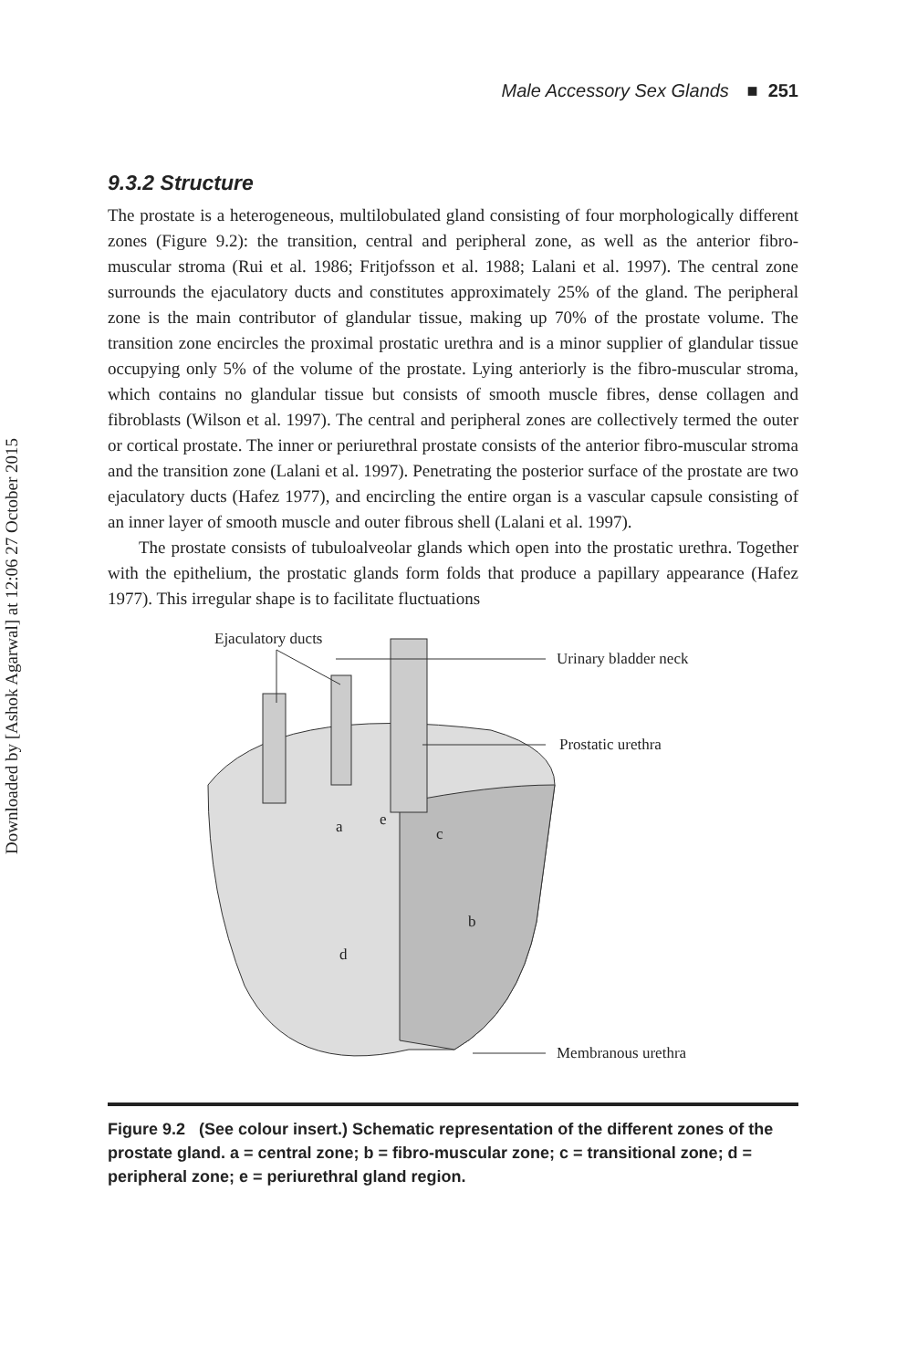Downloaded by [Ashok Agarwal] at 12:06 27 October 2015
Male Accessory Sex Glands ■ 251
9.3.2 Structure
The prostate is a heterogeneous, multilobulated gland consisting of four morphologically different zones (Figure 9.2): the transition, central and peripheral zone, as well as the anterior fibro-muscular stroma (Rui et al. 1986; Fritjofsson et al. 1988; Lalani et al. 1997). The central zone surrounds the ejaculatory ducts and constitutes approximately 25% of the gland. The peripheral zone is the main contributor of glandular tissue, making up 70% of the prostate volume. The transition zone encircles the proximal prostatic urethra and is a minor supplier of glandular tissue occupying only 5% of the volume of the prostate. Lying anteriorly is the fibro-muscular stroma, which contains no glandular tissue but consists of smooth muscle fibres, dense collagen and fibroblasts (Wilson et al. 1997). The central and peripheral zones are collectively termed the outer or cortical prostate. The inner or periurethral prostate consists of the anterior fibro-muscular stroma and the transition zone (Lalani et al. 1997). Penetrating the posterior surface of the prostate are two ejaculatory ducts (Hafez 1977), and encircling the entire organ is a vascular capsule consisting of an inner layer of smooth muscle and outer fibrous shell (Lalani et al. 1997).
The prostate consists of tubuloalveolar glands which open into the prostatic urethra. Together with the epithelium, the prostatic glands form folds that produce a papillary appearance (Hafez 1977). This irregular shape is to facilitate fluctuations
Ejaculatory ducts
Urinary bladder neck
Prostatic urethra
a e
c
b
d
Membranous urethra
Figure 9.2 (See colour insert.) Schematic representation of the different zones of the prostate gland. a = central zone; b = fibro-muscular zone; c = transitional zone; d = peripheral zone; e = periurethral gland region.